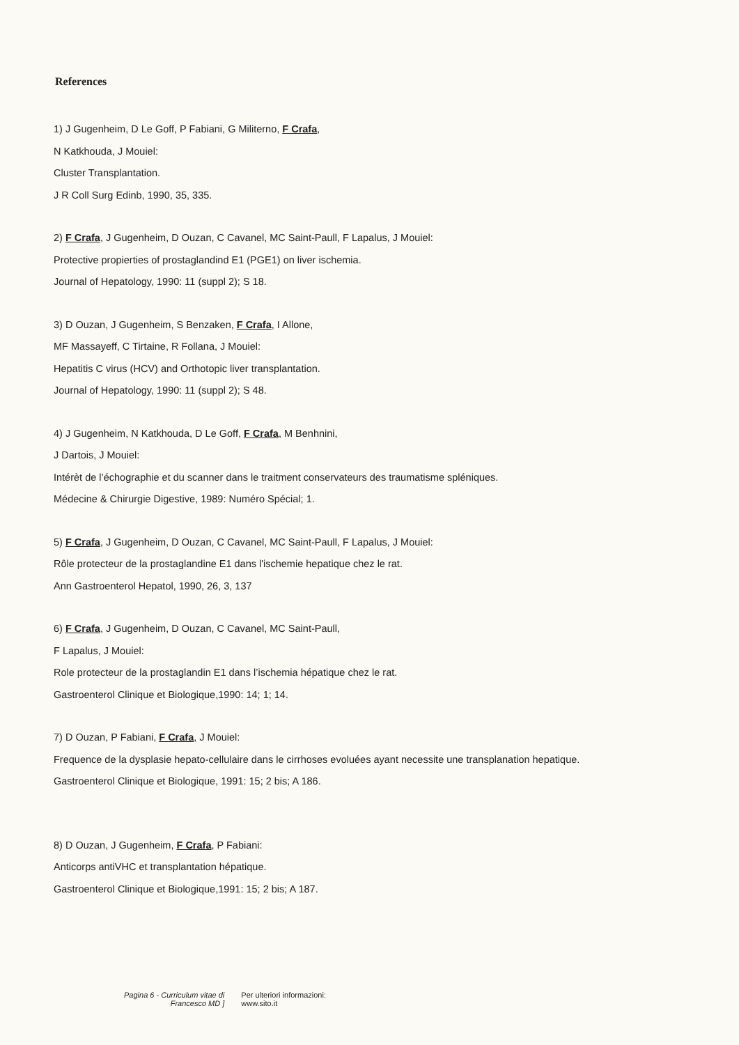References
1) J Gugenheim, D Le Goff, P Fabiani, G Militerno, F Crafa,
N Katkhouda, J Mouiel:
Cluster Transplantation.
J R Coll Surg Edinb, 1990, 35, 335.
2) F Crafa, J Gugenheim, D Ouzan, C Cavanel, MC Saint-Paull, F Lapalus, J Mouiel:
Protective propierties of prostaglandind E1 (PGE1) on liver ischemia.
Journal of Hepatology, 1990: 11 (suppl 2); S 18.
3) D Ouzan, J Gugenheim, S Benzaken, F Crafa, I Allone,
MF Massayeff, C Tirtaine, R Follana, J Mouiel:
Hepatitis C virus (HCV) and Orthotopic liver transplantation.
Journal of Hepatology, 1990: 11 (suppl 2); S 48.
4) J Gugenheim, N Katkhouda, D Le Goff, F Crafa, M Benhnini,
J Dartois, J Mouiel:
Intérèt de l’échographie et du scanner dans le traitment conservateurs des traumatisme spléniques.
Médecine & Chirurgie Digestive, 1989: Numéro Spécial; 1.
5) F Crafa, J Gugenheim, D Ouzan, C Cavanel, MC Saint-Paull, F Lapalus, J Mouiel:
Rôle protecteur de la prostaglandine E1 dans l'ischemie hepatique chez le rat.
Ann Gastroenterol Hepatol, 1990, 26, 3, 137
6) F Crafa, J Gugenheim, D Ouzan, C Cavanel, MC Saint-Paull,
F Lapalus, J Mouiel:
Role protecteur de la prostaglandin E1 dans l’ischemia hépatique chez le rat.
Gastroenterol Clinique et Biologique,1990: 14; 1; 14.
7) D Ouzan, P Fabiani, F Crafa, J Mouiel:
Frequence de la dysplasie hepato-cellulaire dans le cirrhoses evoluées ayant necessite une transplanation hepatique.
Gastroenterol Clinique et Biologique, 1991: 15; 2 bis; A 186.
8) D Ouzan, J Gugenheim, F Crafa, P Fabiani:
Anticorps antiVHC et transplantation hépatique.
Gastroenterol Clinique et Biologique,1991: 15; 2 bis; A 187.
Pagina 6 - Curriculum vitae di
Francesco MD ]
Per ulteriori informazioni:
www.sito.it